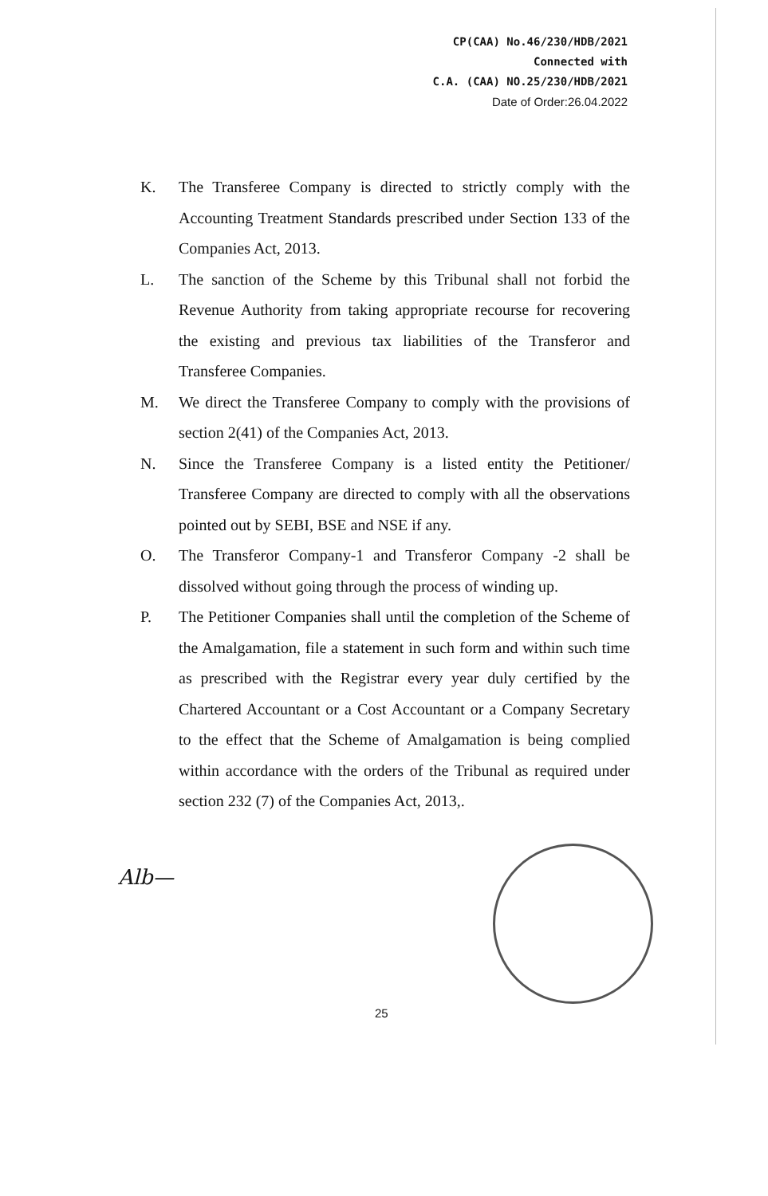CP(CAA) No.46/230/HDB/2021
Connected with
C.A. (CAA) NO.25/230/HDB/2021
Date of Order:26.04.2022
K. The Transferee Company is directed to strictly comply with the Accounting Treatment Standards prescribed under Section 133 of the Companies Act, 2013.
L. The sanction of the Scheme by this Tribunal shall not forbid the Revenue Authority from taking appropriate recourse for recovering the existing and previous tax liabilities of the Transferor and Transferee Companies.
M. We direct the Transferee Company to comply with the provisions of section 2(41) of the Companies Act, 2013.
N. Since the Transferee Company is a listed entity the Petitioner/ Transferee Company are directed to comply with all the observations pointed out by SEBI, BSE and NSE if any.
O. The Transferor Company-1 and Transferor Company -2 shall be dissolved without going through the process of winding up.
P. The Petitioner Companies shall until the completion of the Scheme of the Amalgamation, file a statement in such form and within such time as prescribed with the Registrar every year duly certified by the Chartered Accountant or a Cost Accountant or a Company Secretary to the effect that the Scheme of Amalgamation is being complied within accordance with the orders of the Tribunal as required under section 232 (7) of the Companies Act, 2013,.
Alb—
25